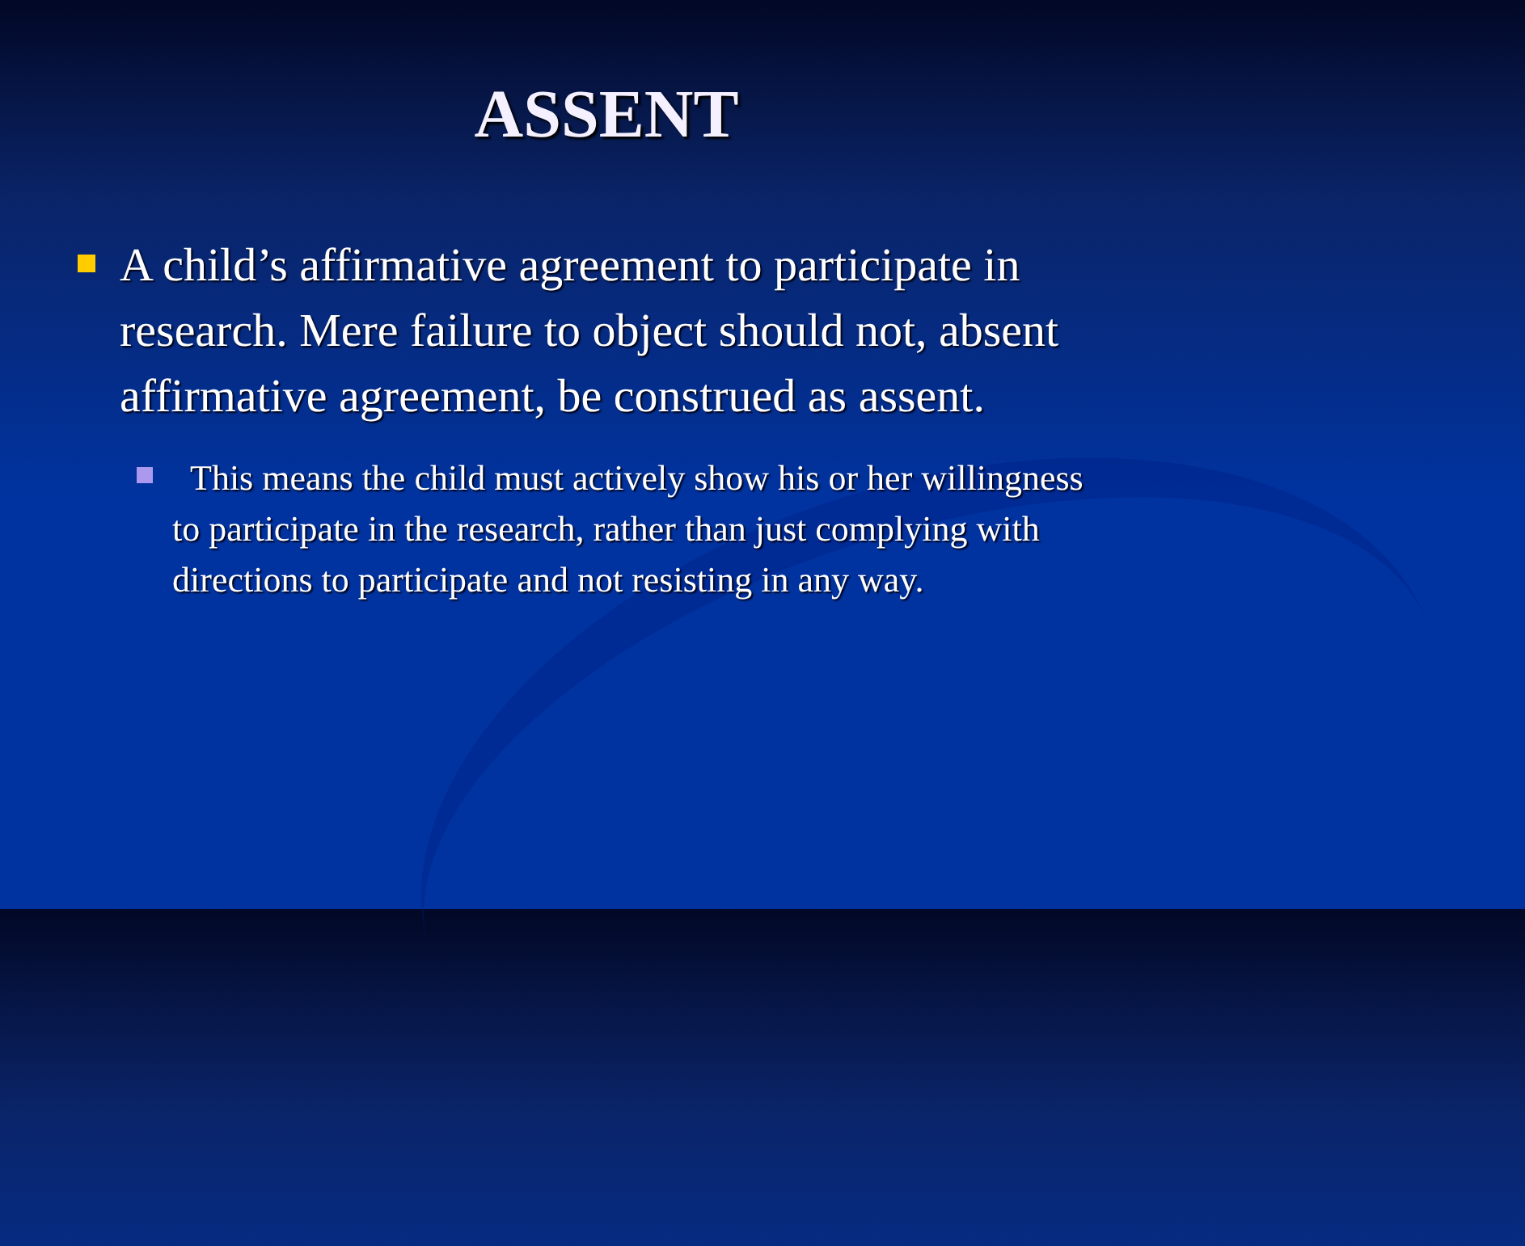ASSENT
A child’s affirmative agreement to participate in research. Mere failure to object should not, absent affirmative agreement, be construed as assent.
This means the child must actively show his or her willingness to participate in the research, rather than just complying with directions to participate and not resisting in any way.